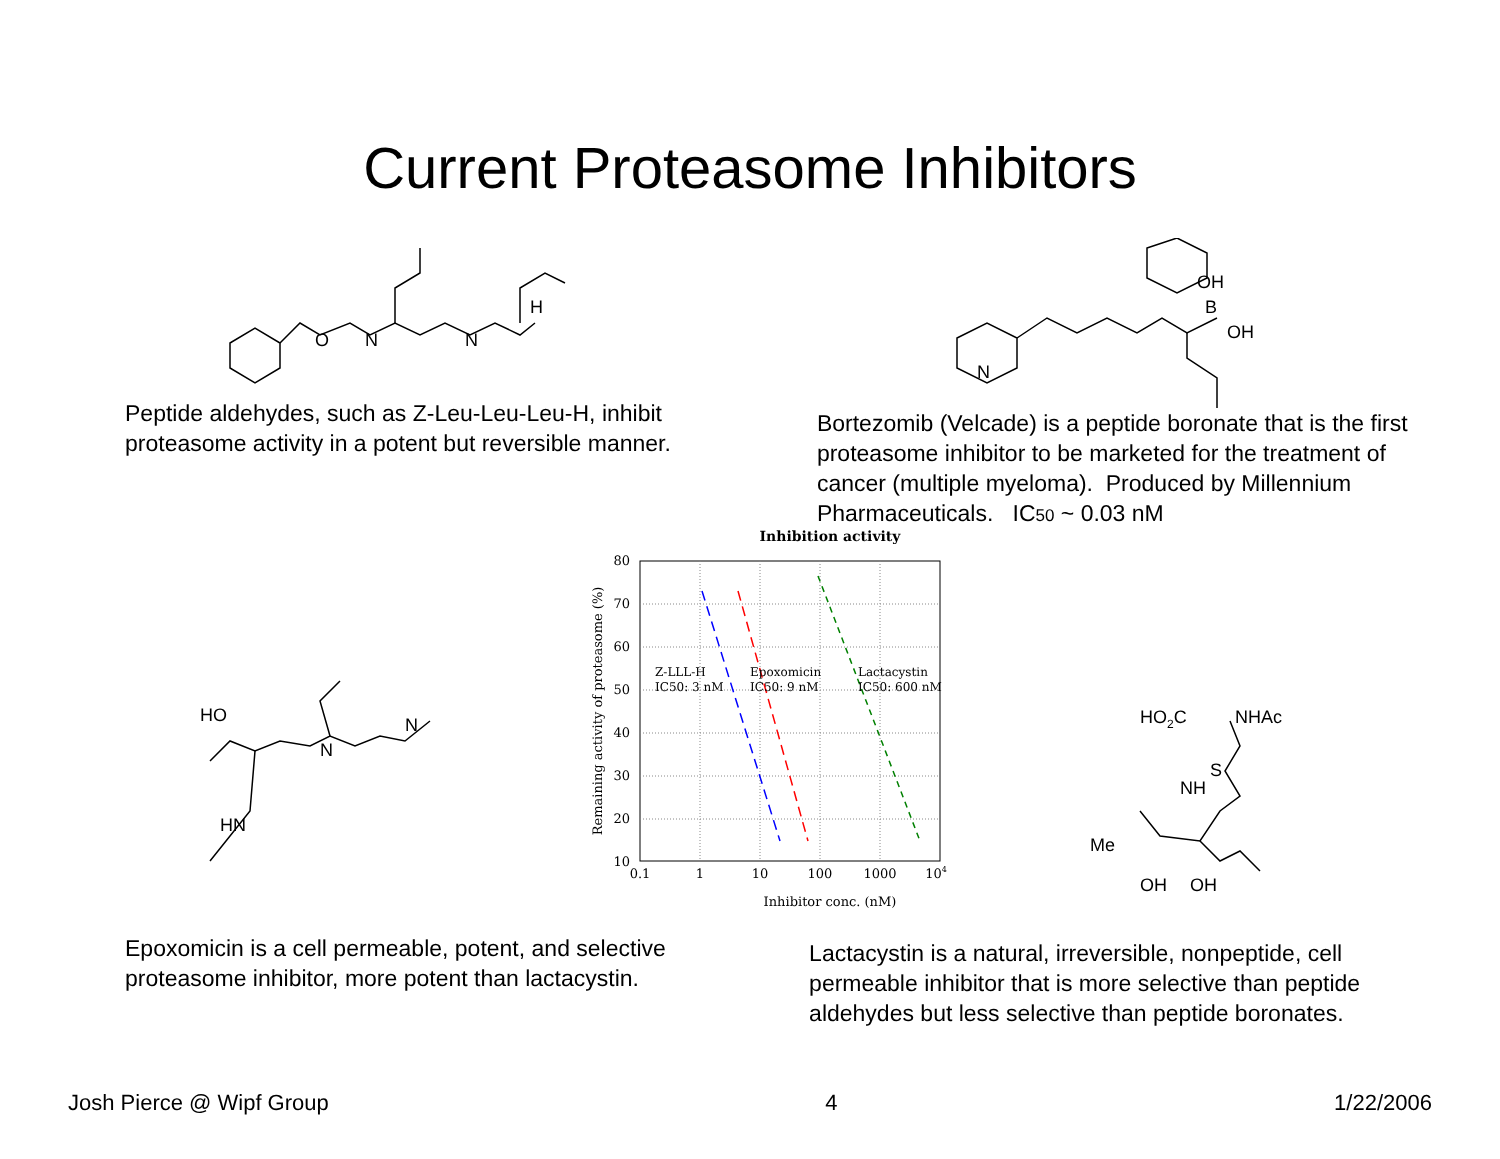Current Proteasome Inhibitors
O
N
N
H
Peptide aldehydes, such as Z-Leu-Leu-Leu-H, inhibit
proteasome activity in a potent but reversible manner.
B
OH
OH
N
Bortezomib (Velcade) is a peptide boronate that is the first proteasome inhibitor to be marketed for the treatment of cancer (multiple myeloma). Produced by Millennium Pharmaceuticals. IC50 ~ 0.03 nM
HO
HN
N
N
Inhibition activity
Z-LLL-H
IC50: 3 nM
Epoxomicin
IC50: 9 nM
Lactacystin
IC50: 600 nM
80
70
60
50
40
30
20
10
0.1
1
10
100
1000
104
Inhibitor conc. (nM)
Remaining activity of proteasome (%)
HO2C
NHAc
Me
OH
OH
NH
S
Epoxomicin is a cell permeable, potent, and selective
proteasome inhibitor, more potent than lactacystin.
Lactacystin is a natural, irreversible, nonpeptide, cell permeable inhibitor that is more selective than peptide aldehydes but less selective than peptide boronates.
Josh Pierce @ Wipf Group 4 1/22/2006